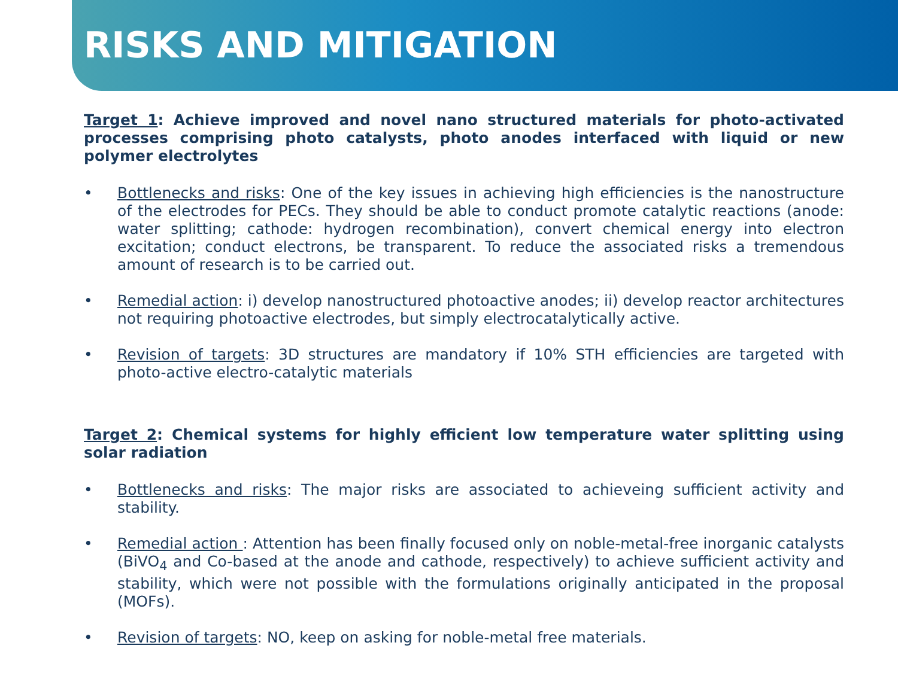RISKS AND MITIGATION
Target 1: Achieve improved and novel nano structured materials for photo-activated processes comprising photo catalysts, photo anodes interfaced with liquid or new polymer electrolytes
• Bottlenecks and risks: One of the key issues in achieving high efficiencies is the nanostructure of the electrodes for PECs. They should be able to conduct promote catalytic reactions (anode: water splitting; cathode: hydrogen recombination), convert chemical energy into electron excitation; conduct electrons, be transparent. To reduce the associated risks a tremendous amount of research is to be carried out.
• Remedial action: i) develop nanostructured photoactive anodes; ii) develop reactor architectures not requiring photoactive electrodes, but simply electrocatalytically active.
• Revision of targets: 3D structures are mandatory if 10% STH efficiencies are targeted with photo-active electro-catalytic materials
Target 2: Chemical systems for highly efficient low temperature water splitting using solar radiation
• Bottlenecks and risks: The major risks are associated to achieveing sufficient activity and stability.
• Remedial action : Attention has been finally focused only on noble-metal-free inorganic catalysts (BiVO<sub>4</sub> and Co-based at the anode and cathode, respectively) to achieve sufficient activity and stability, which were not possible with the formulations originally anticipated in the proposal (MOFs).
• Revision of targets: NO, keep on asking for noble-metal free materials.